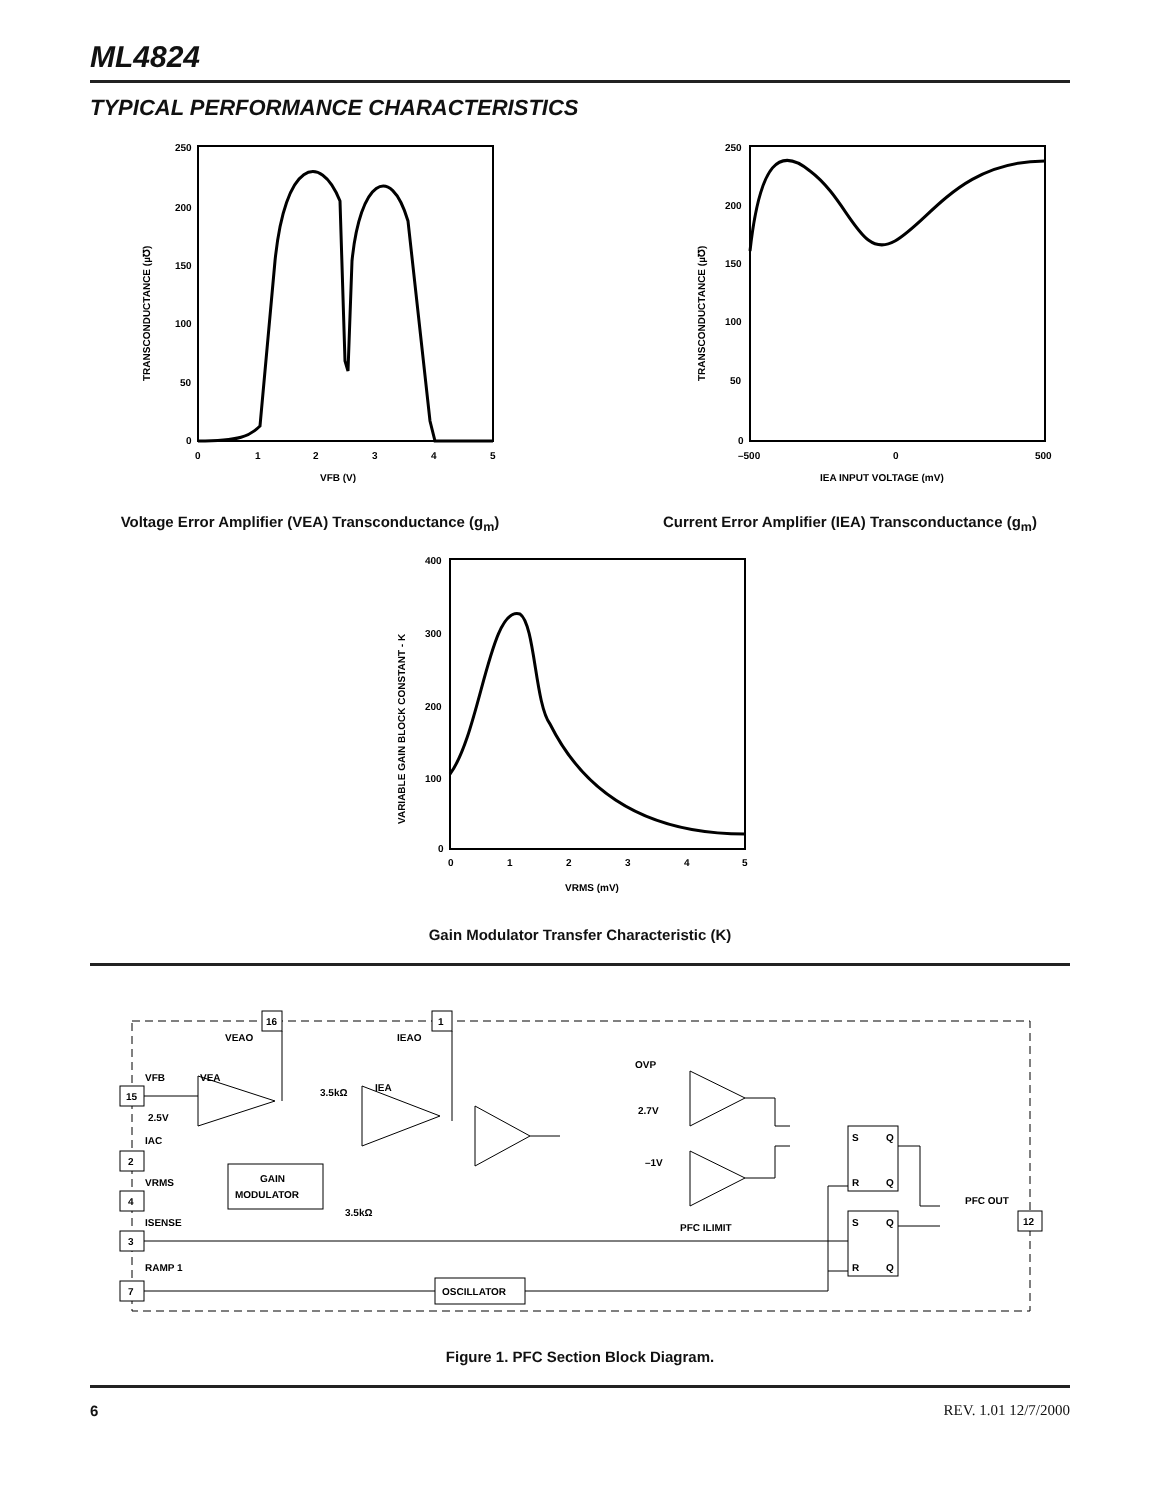ML4824
TYPICAL PERFORMANCE CHARACTERISTICS
250
200
150
100
50
0
0
1
2
3
4
5
VFB (V)
TRANSCONDUCTANCE (µ℧)
Voltage Error Amplifier (VEA) Transconductance (g<sub>m</sub>)
250
200
150
100
50
0
–500
0
500
IEA INPUT VOLTAGE (mV)
TRANSCONDUCTANCE (µ℧)
Current Error Amplifier (IEA) Transconductance (g<sub>m</sub>)
400
300
200
100
0
0
1
2
3
4
5
VRMS (mV)
VARIABLE GAIN BLOCK CONSTANT - K
Gain Modulator Transfer Characteristic (K)
16
1
VEAO
IEAO
VFB
VEA
3.5kΩ
IEA
OVP
2.7V
–1V
PFC ILIMIT
2.5V
IAC
VRMS
ISENSE
RAMP 1
GAIN
MODULATOR
3.5kΩ
OSCILLATOR
15
2
4
3
7
S
Q
R
Q
S
Q
R
Q
PFC OUT
12
Figure 1. PFC Section Block Diagram.
6 REV. 1.01 12/7/2000